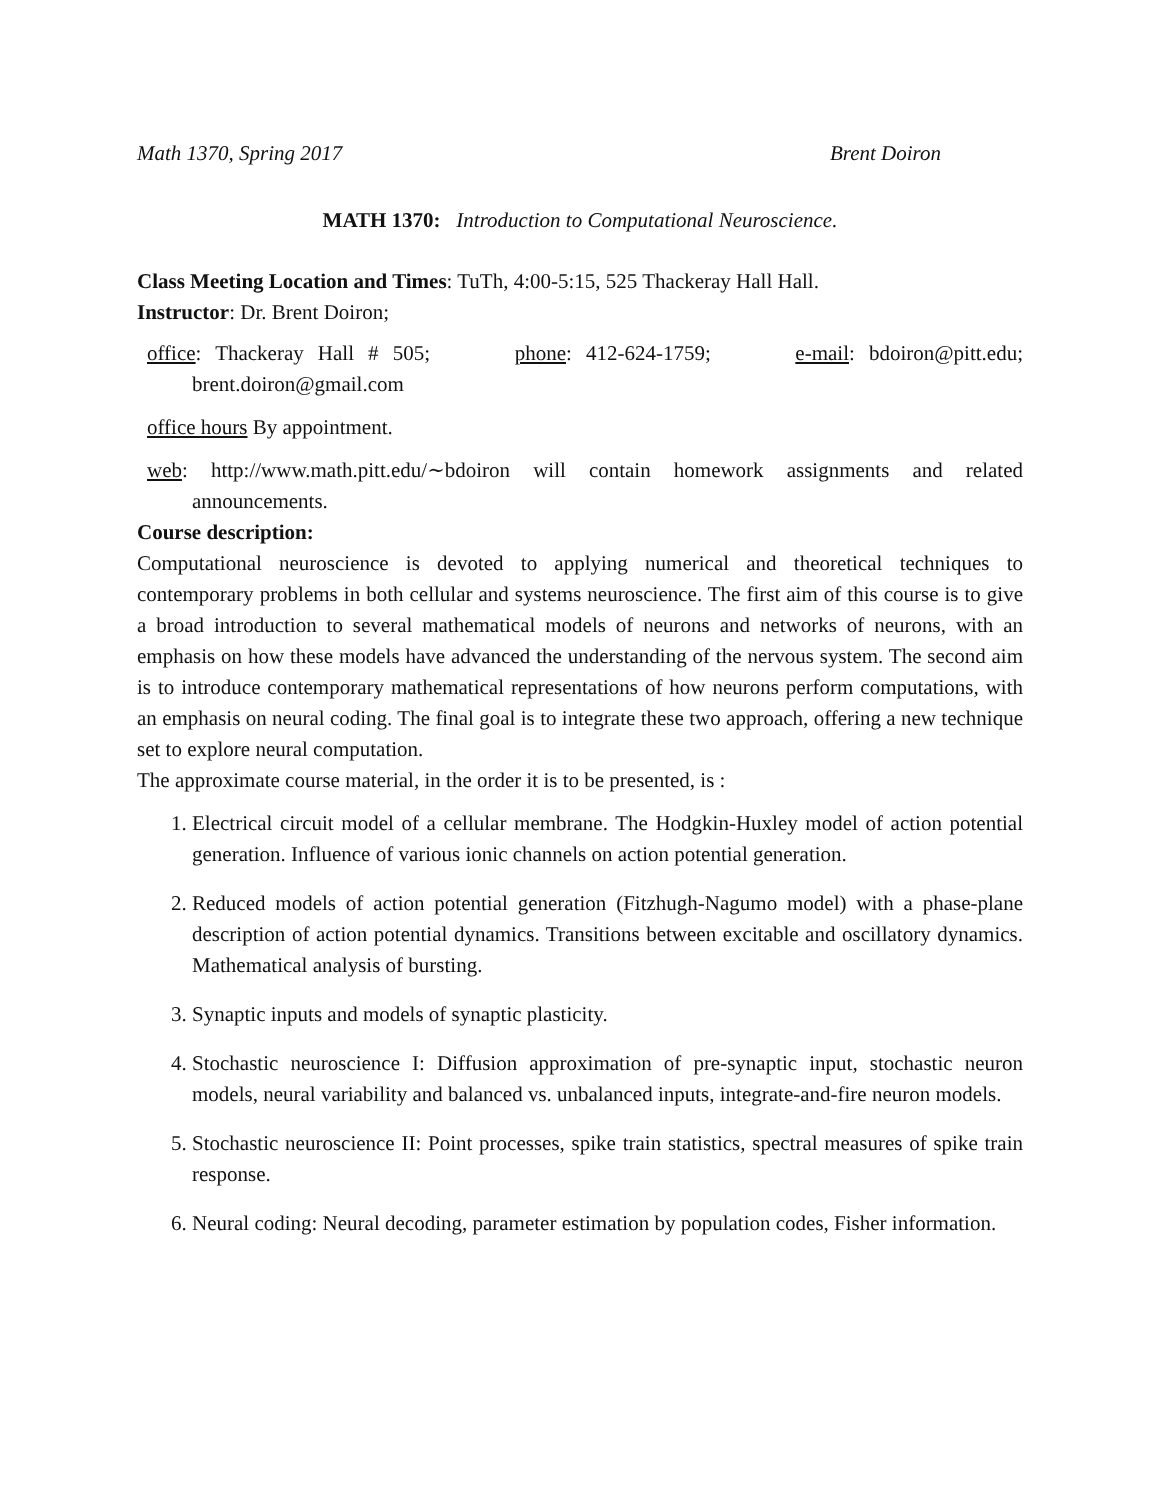Math 1370, Spring 2017 Brent Doiron
MATH 1370: Introduction to Computational Neuroscience.
Class Meeting Location and Times: TuTh, 4:00-5:15, 525 Thackeray Hall Hall.
Instructor: Dr. Brent Doiron;
office: Thackeray Hall # 505; phone: 412-624-1759; e-mail: bdoiron@pitt.edu; brent.doiron@gmail.com
office hours By appointment.
web: http://www.math.pitt.edu/∼bdoiron will contain homework assignments and related announcements.
Course description:
Computational neuroscience is devoted to applying numerical and theoretical techniques to contemporary problems in both cellular and systems neuroscience. The first aim of this course is to give a broad introduction to several mathematical models of neurons and networks of neurons, with an emphasis on how these models have advanced the understanding of the nervous system. The second aim is to introduce contemporary mathematical representations of how neurons perform computations, with an emphasis on neural coding. The final goal is to integrate these two approach, offering a new technique set to explore neural computation.
The approximate course material, in the order it is to be presented, is :
1. Electrical circuit model of a cellular membrane. The Hodgkin-Huxley model of action potential generation. Influence of various ionic channels on action potential generation.
2. Reduced models of action potential generation (Fitzhugh-Nagumo model) with a phase-plane description of action potential dynamics. Transitions between excitable and oscillatory dynamics. Mathematical analysis of bursting.
3. Synaptic inputs and models of synaptic plasticity.
4. Stochastic neuroscience I: Diffusion approximation of pre-synaptic input, stochastic neuron models, neural variability and balanced vs. unbalanced inputs, integrate-and-fire neuron models.
5. Stochastic neuroscience II: Point processes, spike train statistics, spectral measures of spike train response.
6. Neural coding: Neural decoding, parameter estimation by population codes, Fisher information.